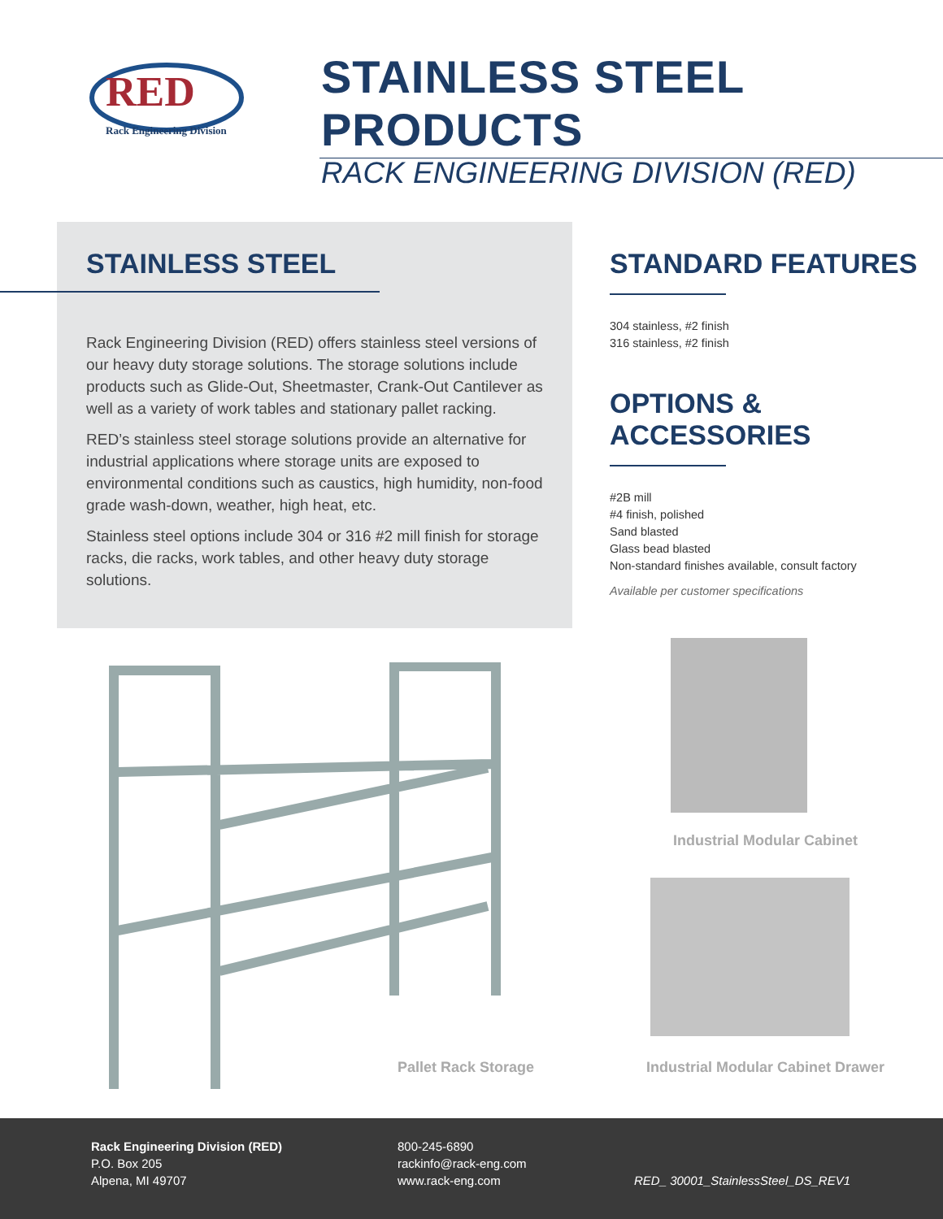RED
Rack Engineering Division
STAINLESS STEEL PRODUCTS
RACK ENGINEERING DIVISION (RED)
STAINLESS STEEL
Rack Engineering Division (RED) offers stainless steel versions of our heavy duty storage solutions. The storage solutions include products such as Glide-Out, Sheetmaster, Crank-Out Cantilever as well as a variety of work tables and stationary pallet racking.
RED’s stainless steel storage solutions provide an alternative for industrial applications where storage units are exposed to environmental conditions such as caustics, high humidity, non-food grade wash-down, weather, high heat, etc.
Stainless steel options include 304 or 316 #2 mill finish for storage racks, die racks, work tables, and other heavy duty storage solutions.
STANDARD FEATURES
304 stainless, #2 finish
316 stainless, #2 finish
OPTIONS & ACCESSORIES
#2B mill
#4 finish, polished
Sand blasted
Glass bead blasted
Non-standard finishes available, consult factory
Available per customer specifications
Pallet Rack Storage
Industrial Modular Cabinet
Industrial Modular Cabinet Drawer
Rack Engineering Division (RED)
P.O. Box 205
Alpena, MI 49707
800-245-6890
rackinfo@rack-eng.com
www.rack-eng.com
RED_ 30001_StainlessSteel_DS_REV1